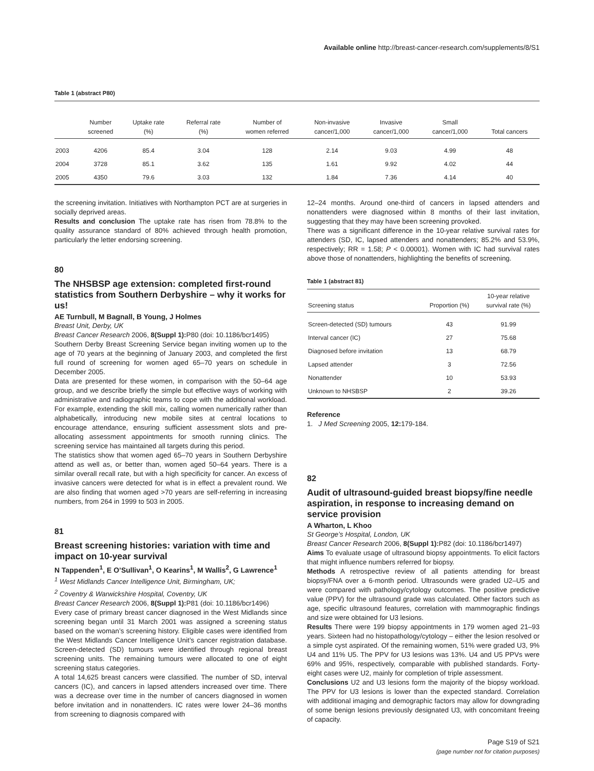Available online http://breast-cancer-research.com/supplements/8/S1
Table 1 (abstract P80)
| | Number screened | Uptake rate (%) | Referral rate (%) | Number of women referred | Non-invasive cancer/1,000 | Invasive cancer/1,000 | Small cancer/1,000 | Total cancers |
| --- | --- | --- | --- | --- | --- | --- | --- | --- |
| 2003 | 4206 | 85.4 | 3.04 | 128 | 2.14 | 9.03 | 4.99 | 48 |
| 2004 | 3728 | 85.1 | 3.62 | 135 | 1.61 | 9.92 | 4.02 | 44 |
| 2005 | 4350 | 79.6 | 3.03 | 132 | 1.84 | 7.36 | 4.14 | 40 |
the screening invitation. Initiatives with Northampton PCT are at surgeries in socially deprived areas.
Results and conclusion The uptake rate has risen from 78.8% to the quality assurance standard of 80% achieved through health promotion, particularly the letter endorsing screening.
80
The NHSBSP age extension: completed first-round statistics from Southern Derbyshire – why it works for us!
AE Turnbull, M Bagnall, B Young, J Holmes
Breast Unit, Derby, UK
Breast Cancer Research 2006, 8(Suppl 1): P80 (doi: 10.1186/bcr1495)
Southern Derby Breast Screening Service began inviting women up to the age of 70 years at the beginning of January 2003, and completed the first full round of screening for women aged 65–70 years on schedule in December 2005.
Data are presented for these women, in comparison with the 50–64 age group, and we describe briefly the simple but effective ways of working with administrative and radiographic teams to cope with the additional workload. For example, extending the skill mix, calling women numerically rather than alphabetically, introducing new mobile sites at central locations to encourage attendance, ensuring sufficient assessment slots and pre-allocating assessment appointments for smooth running clinics. The screening service has maintained all targets during this period.
The statistics show that women aged 65–70 years in Southern Derbyshire attend as well as, or better than, women aged 50–64 years. There is a similar overall recall rate, but with a high specificity for cancer. An excess of invasive cancers were detected for what is in effect a prevalent round. We are also finding that women aged >70 years are self-referring in increasing numbers, from 264 in 1999 to 503 in 2005.
81
Breast screening histories: variation with time and impact on 10-year survival
N Tappenden<sup>1</sup>, E O’Sullivan<sup>1</sup>, O Kearins<sup>1</sup>, M Wallis<sup>2</sup>, G Lawrence<sup>1</sup>
<sup>1</sup> West Midlands Cancer Intelligence Unit, Birmingham, UK;
<sup>2</sup> Coventry & Warwickshire Hospital, Coventry, UK
Breast Cancer Research 2006, 8(Suppl 1): P81 (doi: 10.1186/bcr1496)
Every case of primary breast cancer diagnosed in the West Midlands since screening began until 31 March 2001 was assigned a screening status based on the woman’s screening history. Eligible cases were identified from the West Midlands Cancer Intelligence Unit’s cancer registration database. Screen-detected (SD) tumours were identified through regional breast screening units. The remaining tumours were allocated to one of eight screening status categories.
A total 14,625 breast cancers were classified. The number of SD, interval cancers (IC), and cancers in lapsed attenders increased over time. There was a decrease over time in the number of cancers diagnosed in women before invitation and in nonattenders. IC rates were lower 24–36 months from screening to diagnosis compared with
12–24 months. Around one-third of cancers in lapsed attenders and nonattenders were diagnosed within 8 months of their last invitation, suggesting that they may have been screening provoked.
There was a significant difference in the 10-year relative survival rates for attenders (SD, IC, lapsed attenders and nonattenders; 85.2% and 53.9%, respectively; RR = 1.58; P < 0.00001). Women with IC had survival rates above those of nonattenders, highlighting the benefits of screening.
Table 1 (abstract 81)
| Screening status | Proportion (%) | 10-year relative survival rate (%) |
| --- | --- | --- |
| Screen-detected (SD) tumours | 43 | 91.99 |
| Interval cancer (IC) | 27 | 75.68 |
| Diagnosed before invitation | 13 | 68.79 |
| Lapsed attender | 3 | 72.56 |
| Nonattender | 10 | 53.93 |
| Unknown to NHSBSP | 2 | 39.26 |
Reference
1. J Med Screening 2005, 12: 179-184.
82
Audit of ultrasound-guided breast biopsy/fine needle aspiration, in response to increasing demand on service provision
A Wharton, L Khoo
St George’s Hospital, London, UK
Breast Cancer Research 2006, 8(Suppl 1): P82 (doi: 10.1186/bcr1497)
Aims To evaluate usage of ultrasound biopsy appointments. To elicit factors that might influence numbers referred for biopsy.
Methods A retrospective review of all patients attending for breast biopsy/FNA over a 6-month period. Ultrasounds were graded U2–U5 and were compared with pathology/cytology outcomes. The positive predictive value (PPV) for the ultrasound grade was calculated. Other factors such as age, specific ultrasound features, correlation with mammographic findings and size were obtained for U3 lesions.
Results There were 199 biopsy appointments in 179 women aged 21–93 years. Sixteen had no histopathology/cytology – either the lesion resolved or a simple cyst aspirated. Of the remaining women, 51% were graded U3, 9% U4 and 11% U5. The PPV for U3 lesions was 13%. U4 and U5 PPVs were 69% and 95%, respectively, comparable with published standards. Forty-eight cases were U2, mainly for completion of triple assessment.
Conclusions U2 and U3 lesions form the majority of the biopsy workload. The PPV for U3 lesions is lower than the expected standard. Correlation with additional imaging and demographic factors may allow for downgrading of some benign lesions previously designated U3, with concomitant freeing of capacity.
Page S19 of S21
(page number not for citation purposes)